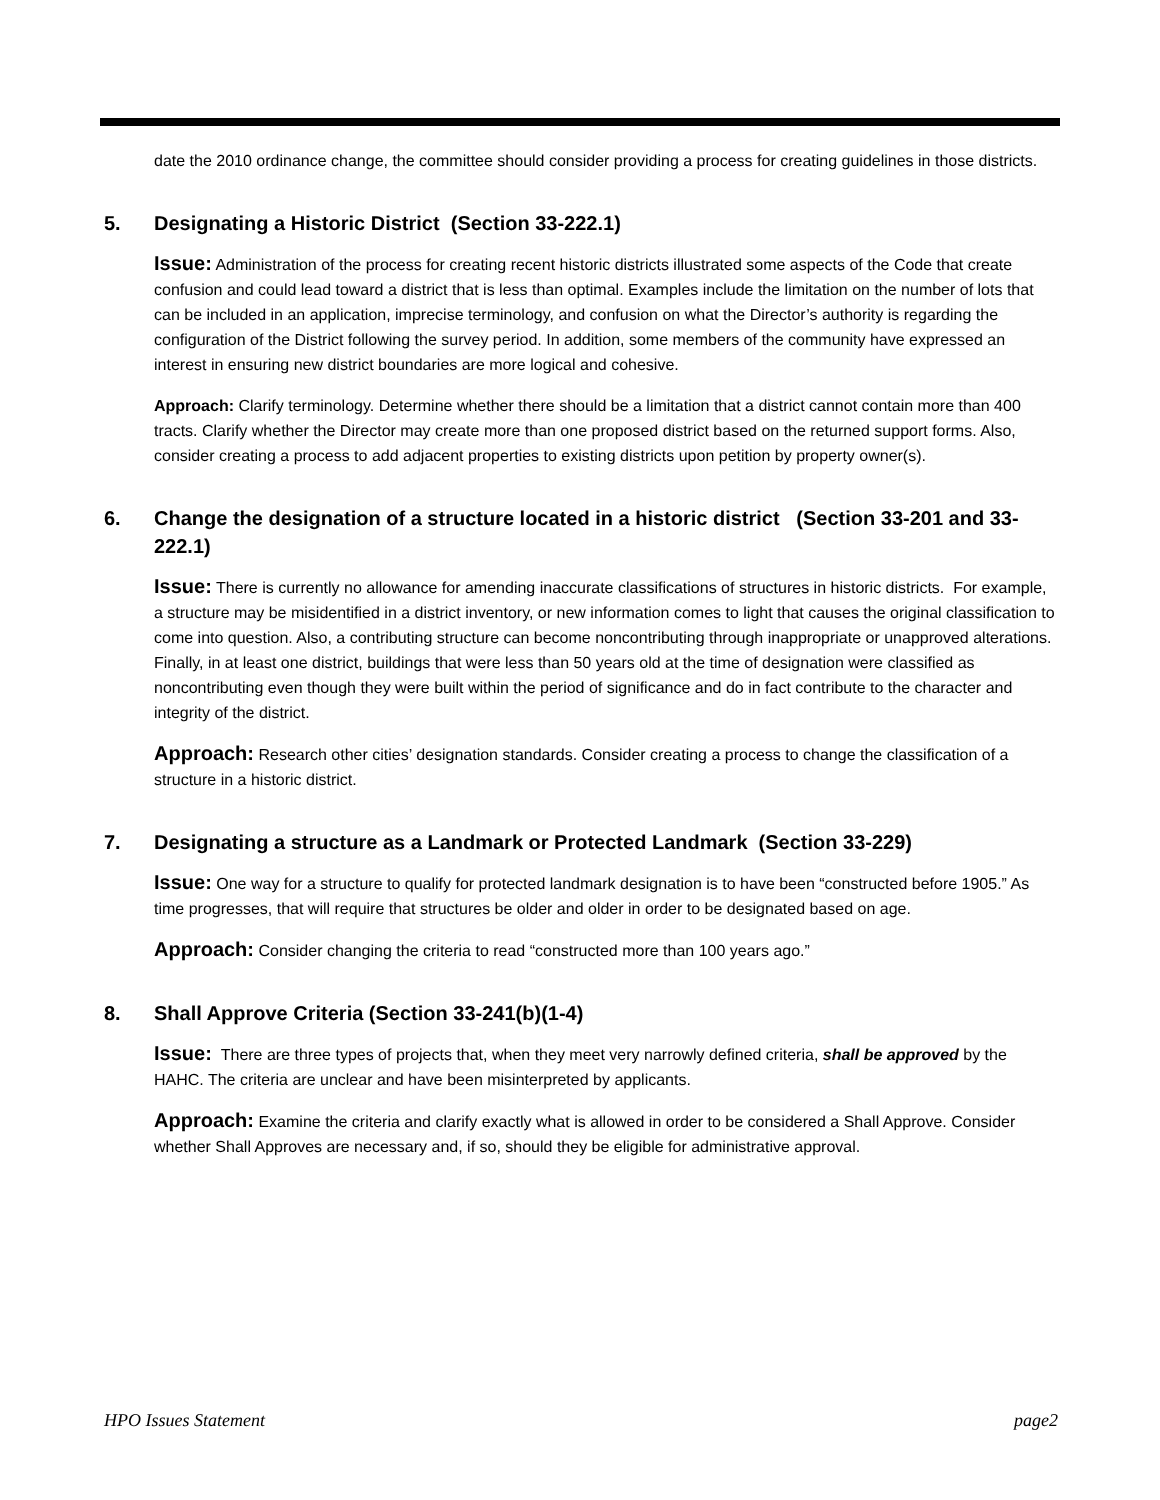date the 2010 ordinance change, the committee should consider providing a process for creating guidelines in those districts.
5. Designating a Historic District (Section 33-222.1)
Issue: Administration of the process for creating recent historic districts illustrated some aspects of the Code that create confusion and could lead toward a district that is less than optimal. Examples include the limitation on the number of lots that can be included in an application, imprecise terminology, and confusion on what the Director’s authority is regarding the configuration of the District following the survey period. In addition, some members of the community have expressed an interest in ensuring new district boundaries are more logical and cohesive.
Approach: Clarify terminology. Determine whether there should be a limitation that a district cannot contain more than 400 tracts. Clarify whether the Director may create more than one proposed district based on the returned support forms. Also, consider creating a process to add adjacent properties to existing districts upon petition by property owner(s).
6. Change the designation of a structure located in a historic district (Section 33-201 and 33-222.1)
Issue: There is currently no allowance for amending inaccurate classifications of structures in historic districts. For example, a structure may be misidentified in a district inventory, or new information comes to light that causes the original classification to come into question. Also, a contributing structure can become noncontributing through inappropriate or unapproved alterations. Finally, in at least one district, buildings that were less than 50 years old at the time of designation were classified as noncontributing even though they were built within the period of significance and do in fact contribute to the character and integrity of the district.
Approach: Research other cities’ designation standards. Consider creating a process to change the classification of a structure in a historic district.
7. Designating a structure as a Landmark or Protected Landmark (Section 33-229)
Issue: One way for a structure to qualify for protected landmark designation is to have been “constructed before 1905.” As time progresses, that will require that structures be older and older in order to be designated based on age.
Approach: Consider changing the criteria to read “constructed more than 100 years ago.”
8. Shall Approve Criteria (Section 33-241(b)(1-4)
Issue: There are three types of projects that, when they meet very narrowly defined criteria, shall be approved by the HAHC. The criteria are unclear and have been misinterpreted by applicants.
Approach: Examine the criteria and clarify exactly what is allowed in order to be considered a Shall Approve. Consider whether Shall Approves are necessary and, if so, should they be eligible for administrative approval.
HPO Issues Statement page2